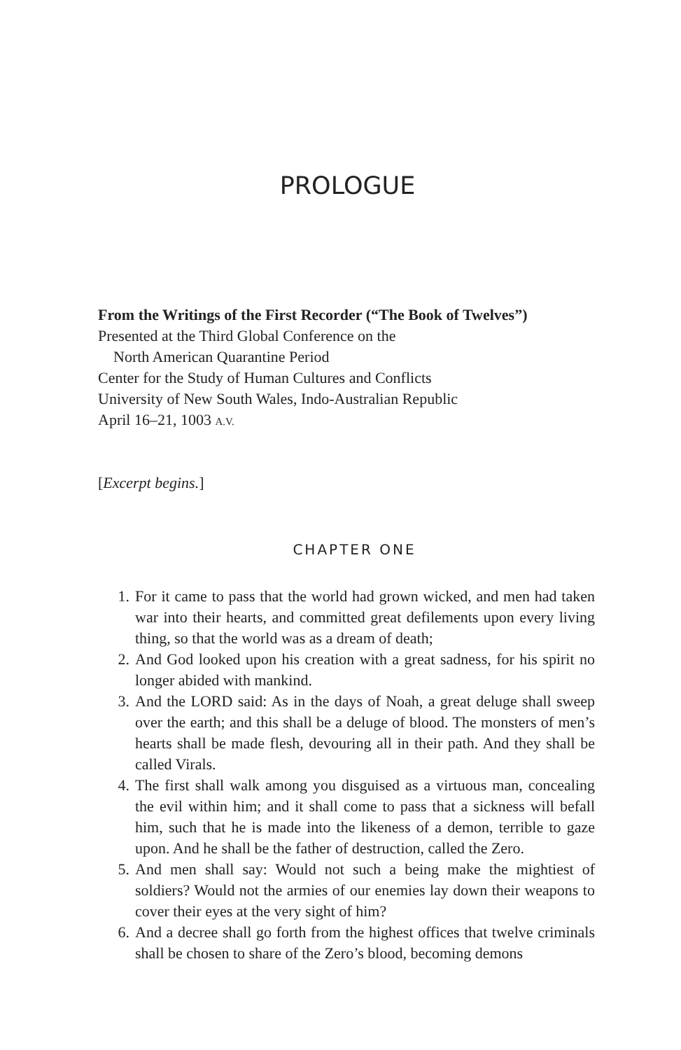PROLOGUE
From the Writings of the First Recorder (“The Book of Twelves”)
Presented at the Third Global Conference on the
North American Quarantine Period
Center for the Study of Human Cultures and Conflicts
University of New South Wales, Indo-Australian Republic
April 16–21, 1003 A.V.
[Excerpt begins.]
CHAPTER ONE
1. For it came to pass that the world had grown wicked, and men had taken war into their hearts, and committed great defilements upon every living thing, so that the world was as a dream of death;
2. And God looked upon his creation with a great sadness, for his spirit no longer abided with mankind.
3. And the LORD said: As in the days of Noah, a great deluge shall sweep over the earth; and this shall be a deluge of blood. The monsters of men’s hearts shall be made flesh, devouring all in their path. And they shall be called Virals.
4. The first shall walk among you disguised as a virtuous man, concealing the evil within him; and it shall come to pass that a sickness will befall him, such that he is made into the likeness of a demon, terrible to gaze upon. And he shall be the father of destruction, called the Zero.
5. And men shall say: Would not such a being make the mightiest of soldiers? Would not the armies of our enemies lay down their weapons to cover their eyes at the very sight of him?
6. And a decree shall go forth from the highest offices that twelve criminals shall be chosen to share of the Zero’s blood, becoming demons